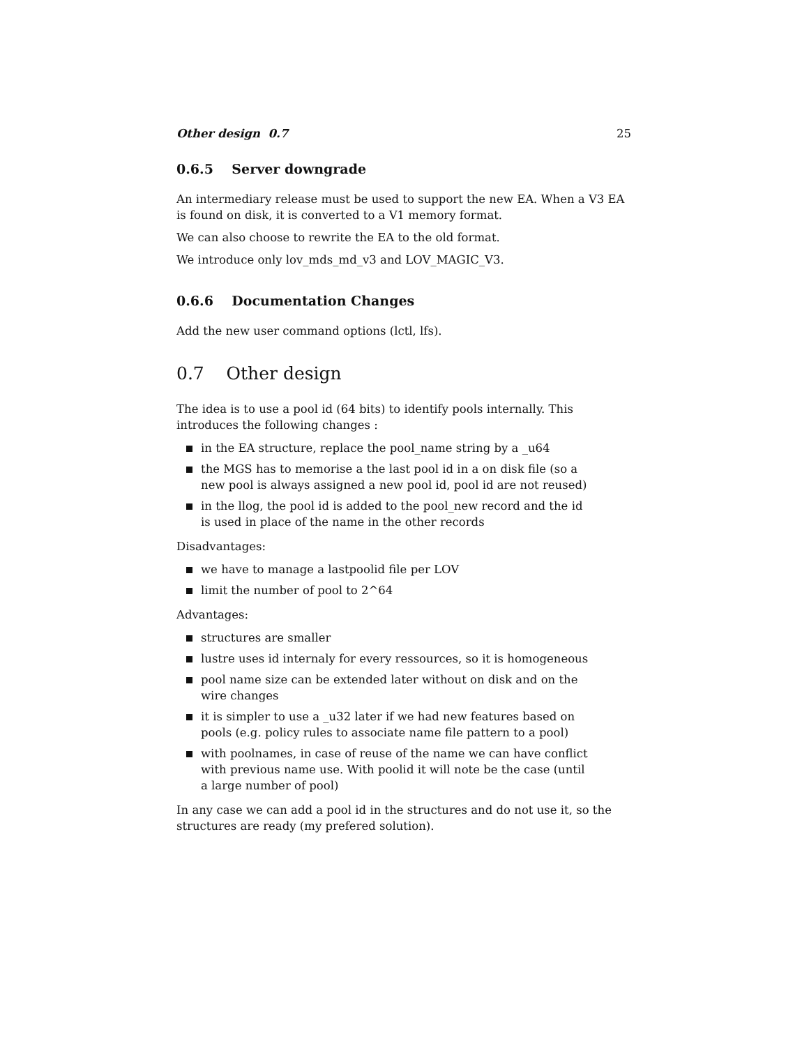Other design 0.7 25
0.6.5 Server downgrade
An intermediary release must be used to support the new EA. When a V3 EA is found on disk, it is converted to a V1 memory format.
We can also choose to rewrite the EA to the old format.
We introduce only lov_mds_md_v3 and LOV_MAGIC_V3.
0.6.6 Documentation Changes
Add the new user command options (lctl, lfs).
0.7 Other design
The idea is to use a pool id (64 bits) to identify pools internally. This introduces the following changes :
in the EA structure, replace the pool_name string by a _u64
the MGS has to memorise a the last pool id in a on disk file (so a new pool is always assigned a new pool id, pool id are not reused)
in the llog, the pool id is added to the pool_new record and the id is used in place of the name in the other records
Disadvantages:
we have to manage a lastpoolid file per LOV
limit the number of pool to 2^64
Advantages:
structures are smaller
lustre uses id internaly for every ressources, so it is homogeneous
pool name size can be extended later without on disk and on the wire changes
it is simpler to use a _u32 later if we had new features based on pools (e.g. policy rules to associate name file pattern to a pool)
with poolnames, in case of reuse of the name we can have conflict with previous name use. With poolid it will note be the case (until a large number of pool)
In any case we can add a pool id in the structures and do not use it, so the structures are ready (my prefered solution).